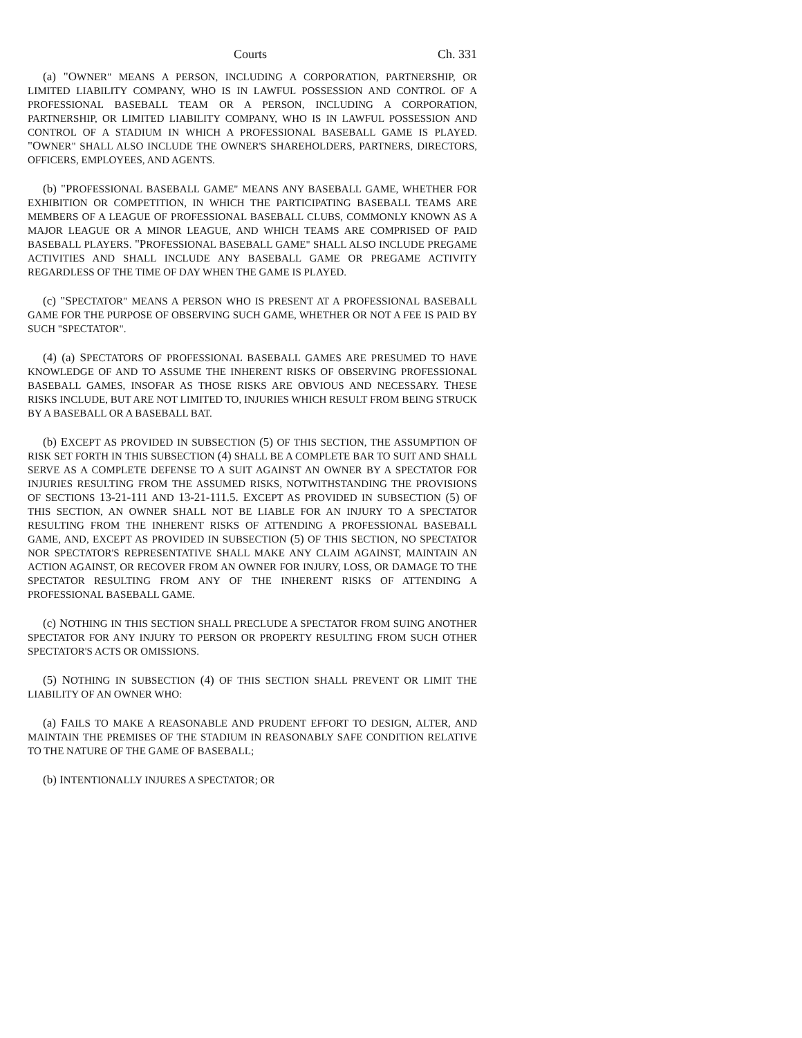Courts Ch. 331
(a) "OWNER" MEANS A PERSON, INCLUDING A CORPORATION, PARTNERSHIP, OR LIMITED LIABILITY COMPANY, WHO IS IN LAWFUL POSSESSION AND CONTROL OF A PROFESSIONAL BASEBALL TEAM OR A PERSON, INCLUDING A CORPORATION, PARTNERSHIP, OR LIMITED LIABILITY COMPANY, WHO IS IN LAWFUL POSSESSION AND CONTROL OF A STADIUM IN WHICH A PROFESSIONAL BASEBALL GAME IS PLAYED. "OWNER" SHALL ALSO INCLUDE THE OWNER'S SHAREHOLDERS, PARTNERS, DIRECTORS, OFFICERS, EMPLOYEES, AND AGENTS.
(b) "PROFESSIONAL BASEBALL GAME" MEANS ANY BASEBALL GAME, WHETHER FOR EXHIBITION OR COMPETITION, IN WHICH THE PARTICIPATING BASEBALL TEAMS ARE MEMBERS OF A LEAGUE OF PROFESSIONAL BASEBALL CLUBS, COMMONLY KNOWN AS A MAJOR LEAGUE OR A MINOR LEAGUE, AND WHICH TEAMS ARE COMPRISED OF PAID BASEBALL PLAYERS. "PROFESSIONAL BASEBALL GAME" SHALL ALSO INCLUDE PREGAME ACTIVITIES AND SHALL INCLUDE ANY BASEBALL GAME OR PREGAME ACTIVITY REGARDLESS OF THE TIME OF DAY WHEN THE GAME IS PLAYED.
(c) "SPECTATOR" MEANS A PERSON WHO IS PRESENT AT A PROFESSIONAL BASEBALL GAME FOR THE PURPOSE OF OBSERVING SUCH GAME, WHETHER OR NOT A FEE IS PAID BY SUCH "SPECTATOR".
(4) (a) SPECTATORS OF PROFESSIONAL BASEBALL GAMES ARE PRESUMED TO HAVE KNOWLEDGE OF AND TO ASSUME THE INHERENT RISKS OF OBSERVING PROFESSIONAL BASEBALL GAMES, INSOFAR AS THOSE RISKS ARE OBVIOUS AND NECESSARY. THESE RISKS INCLUDE, BUT ARE NOT LIMITED TO, INJURIES WHICH RESULT FROM BEING STRUCK BY A BASEBALL OR A BASEBALL BAT.
(b) EXCEPT AS PROVIDED IN SUBSECTION (5) OF THIS SECTION, THE ASSUMPTION OF RISK SET FORTH IN THIS SUBSECTION (4) SHALL BE A COMPLETE BAR TO SUIT AND SHALL SERVE AS A COMPLETE DEFENSE TO A SUIT AGAINST AN OWNER BY A SPECTATOR FOR INJURIES RESULTING FROM THE ASSUMED RISKS, NOTWITHSTANDING THE PROVISIONS OF SECTIONS 13-21-111 AND 13-21-111.5. EXCEPT AS PROVIDED IN SUBSECTION (5) OF THIS SECTION, AN OWNER SHALL NOT BE LIABLE FOR AN INJURY TO A SPECTATOR RESULTING FROM THE INHERENT RISKS OF ATTENDING A PROFESSIONAL BASEBALL GAME, AND, EXCEPT AS PROVIDED IN SUBSECTION (5) OF THIS SECTION, NO SPECTATOR NOR SPECTATOR'S REPRESENTATIVE SHALL MAKE ANY CLAIM AGAINST, MAINTAIN AN ACTION AGAINST, OR RECOVER FROM AN OWNER FOR INJURY, LOSS, OR DAMAGE TO THE SPECTATOR RESULTING FROM ANY OF THE INHERENT RISKS OF ATTENDING A PROFESSIONAL BASEBALL GAME.
(c) NOTHING IN THIS SECTION SHALL PRECLUDE A SPECTATOR FROM SUING ANOTHER SPECTATOR FOR ANY INJURY TO PERSON OR PROPERTY RESULTING FROM SUCH OTHER SPECTATOR'S ACTS OR OMISSIONS.
(5) NOTHING IN SUBSECTION (4) OF THIS SECTION SHALL PREVENT OR LIMIT THE LIABILITY OF AN OWNER WHO:
(a) FAILS TO MAKE A REASONABLE AND PRUDENT EFFORT TO DESIGN, ALTER, AND MAINTAIN THE PREMISES OF THE STADIUM IN REASONABLY SAFE CONDITION RELATIVE TO THE NATURE OF THE GAME OF BASEBALL;
(b) INTENTIONALLY INJURES A SPECTATOR; OR